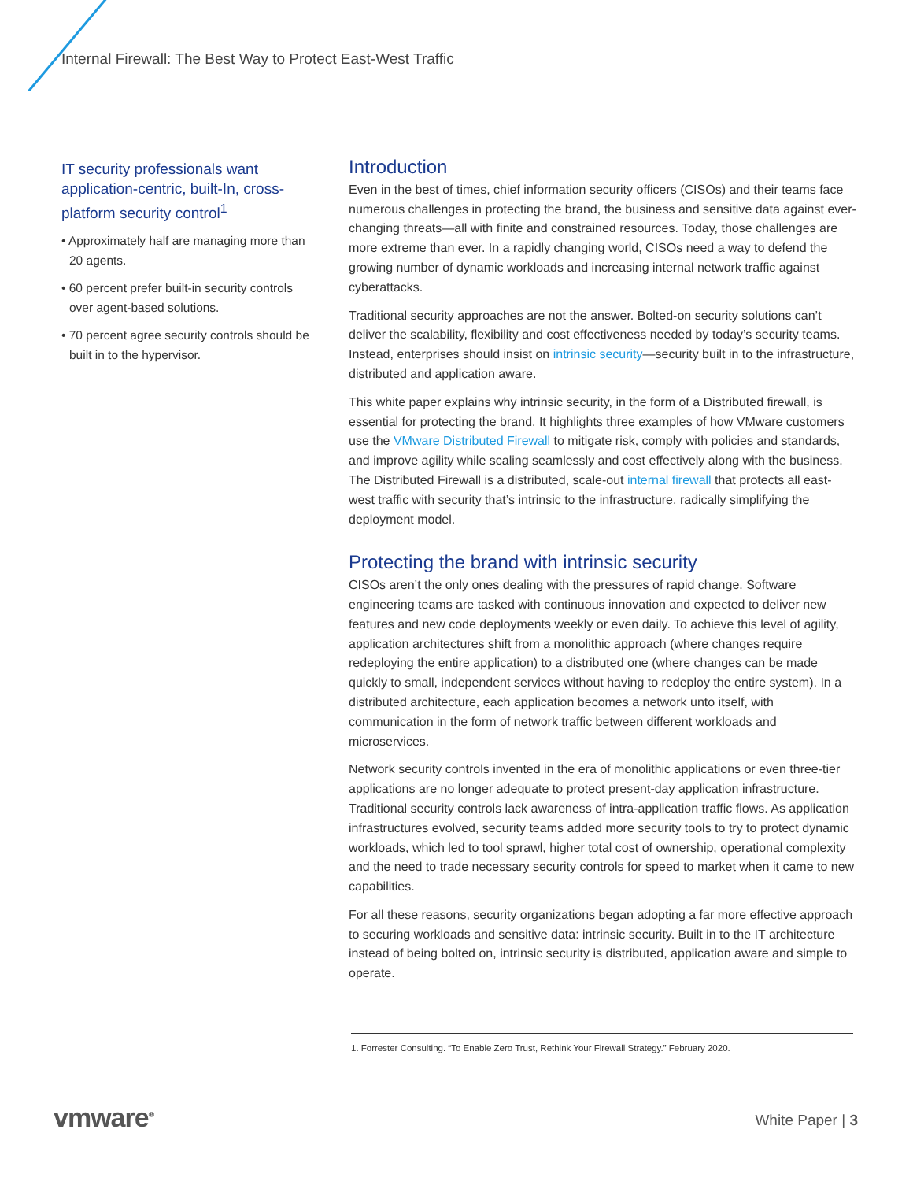Internal Firewall: The Best Way to Protect East-West Traffic
IT security professionals want application-centric, built-In, cross-platform security control<sup>1</sup>
• Approximately half are managing more than 20 agents.
• 60 percent prefer built-in security controls over agent-based solutions.
• 70 percent agree security controls should be built in to the hypervisor.
Introduction
Even in the best of times, chief information security officers (CISOs) and their teams face numerous challenges in protecting the brand, the business and sensitive data against ever-changing threats—all with finite and constrained resources. Today, those challenges are more extreme than ever. In a rapidly changing world, CISOs need a way to defend the growing number of dynamic workloads and increasing internal network traffic against cyberattacks.
Traditional security approaches are not the answer. Bolted-on security solutions can’t deliver the scalability, flexibility and cost effectiveness needed by today’s security teams. Instead, enterprises should insist on intrinsic security—security built in to the infrastructure, distributed and application aware.
This white paper explains why intrinsic security, in the form of a Distributed firewall, is essential for protecting the brand. It highlights three examples of how VMware customers use the VMware Distributed Firewall to mitigate risk, comply with policies and standards, and improve agility while scaling seamlessly and cost effectively along with the business. The Distributed Firewall is a distributed, scale-out internal firewall that protects all east-west traffic with security that’s intrinsic to the infrastructure, radically simplifying the deployment model.
Protecting the brand with intrinsic security
CISOs aren’t the only ones dealing with the pressures of rapid change. Software engineering teams are tasked with continuous innovation and expected to deliver new features and new code deployments weekly or even daily. To achieve this level of agility, application architectures shift from a monolithic approach (where changes require redeploying the entire application) to a distributed one (where changes can be made quickly to small, independent services without having to redeploy the entire system). In a distributed architecture, each application becomes a network unto itself, with communication in the form of network traffic between different workloads and microservices.
Network security controls invented in the era of monolithic applications or even three-tier applications are no longer adequate to protect present-day application infrastructure. Traditional security controls lack awareness of intra-application traffic flows. As application infrastructures evolved, security teams added more security tools to try to protect dynamic workloads, which led to tool sprawl, higher total cost of ownership, operational complexity and the need to trade necessary security controls for speed to market when it came to new capabilities.
For all these reasons, security organizations began adopting a far more effective approach to securing workloads and sensitive data: intrinsic security. Built in to the IT architecture instead of being bolted on, intrinsic security is distributed, application aware and simple to operate.
1. Forrester Consulting. “To Enable Zero Trust, Rethink Your Firewall Strategy.” February 2020.
vmware<sup>®</sup> White Paper | 3